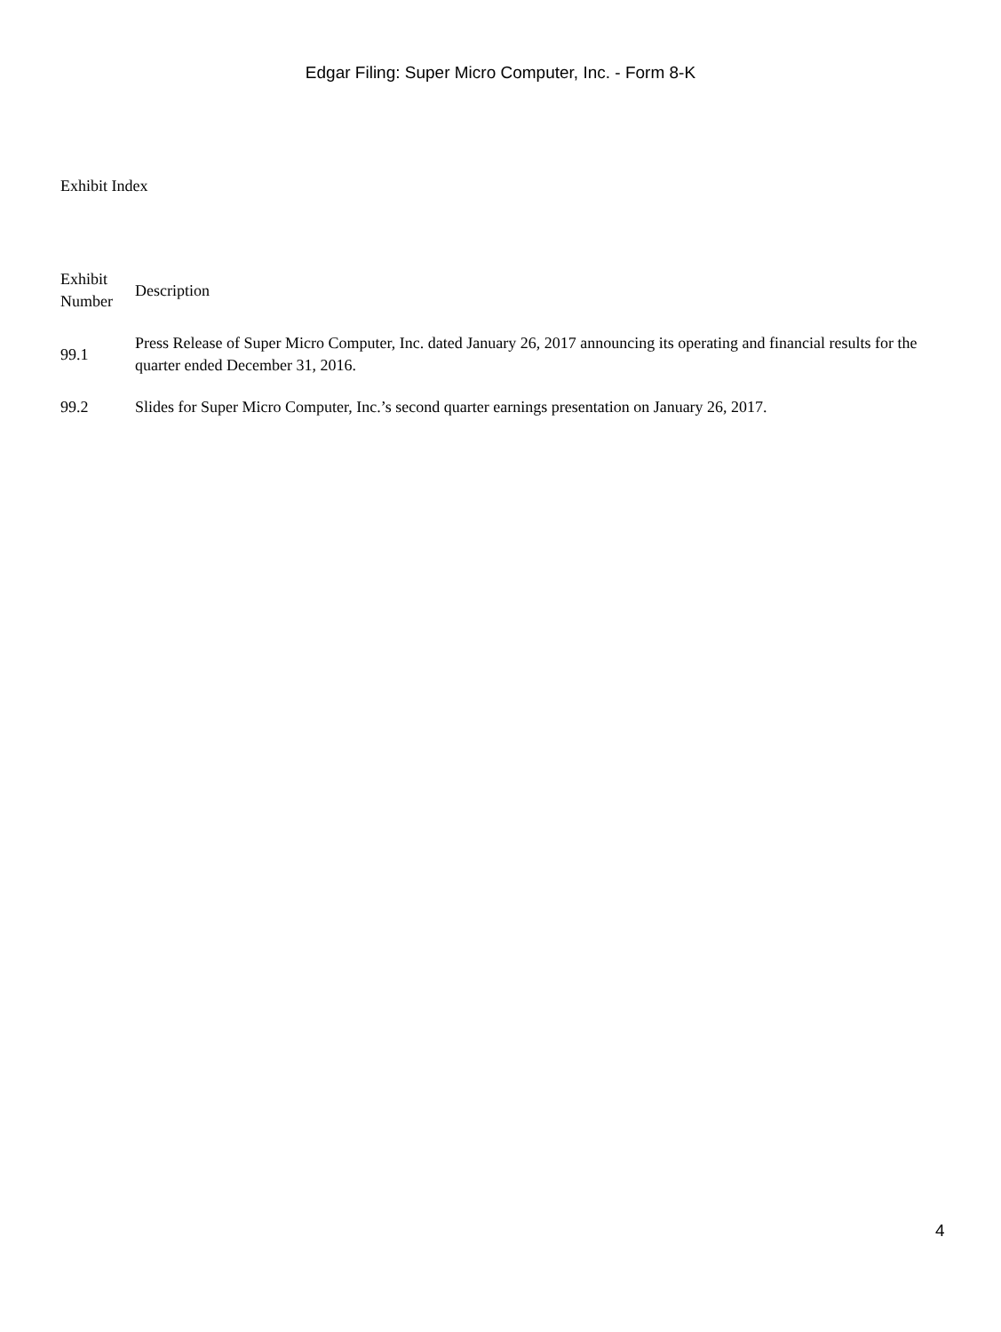Edgar Filing: Super Micro Computer, Inc. - Form 8-K
Exhibit Index
| Exhibit Number | Description |
| --- | --- |
| 99.1 | Press Release of Super Micro Computer, Inc. dated January 26, 2017 announcing its operating and financial results for the quarter ended December 31, 2016. |
| 99.2 | Slides for Super Micro Computer, Inc.’s second quarter earnings presentation on January 26, 2017. |
4